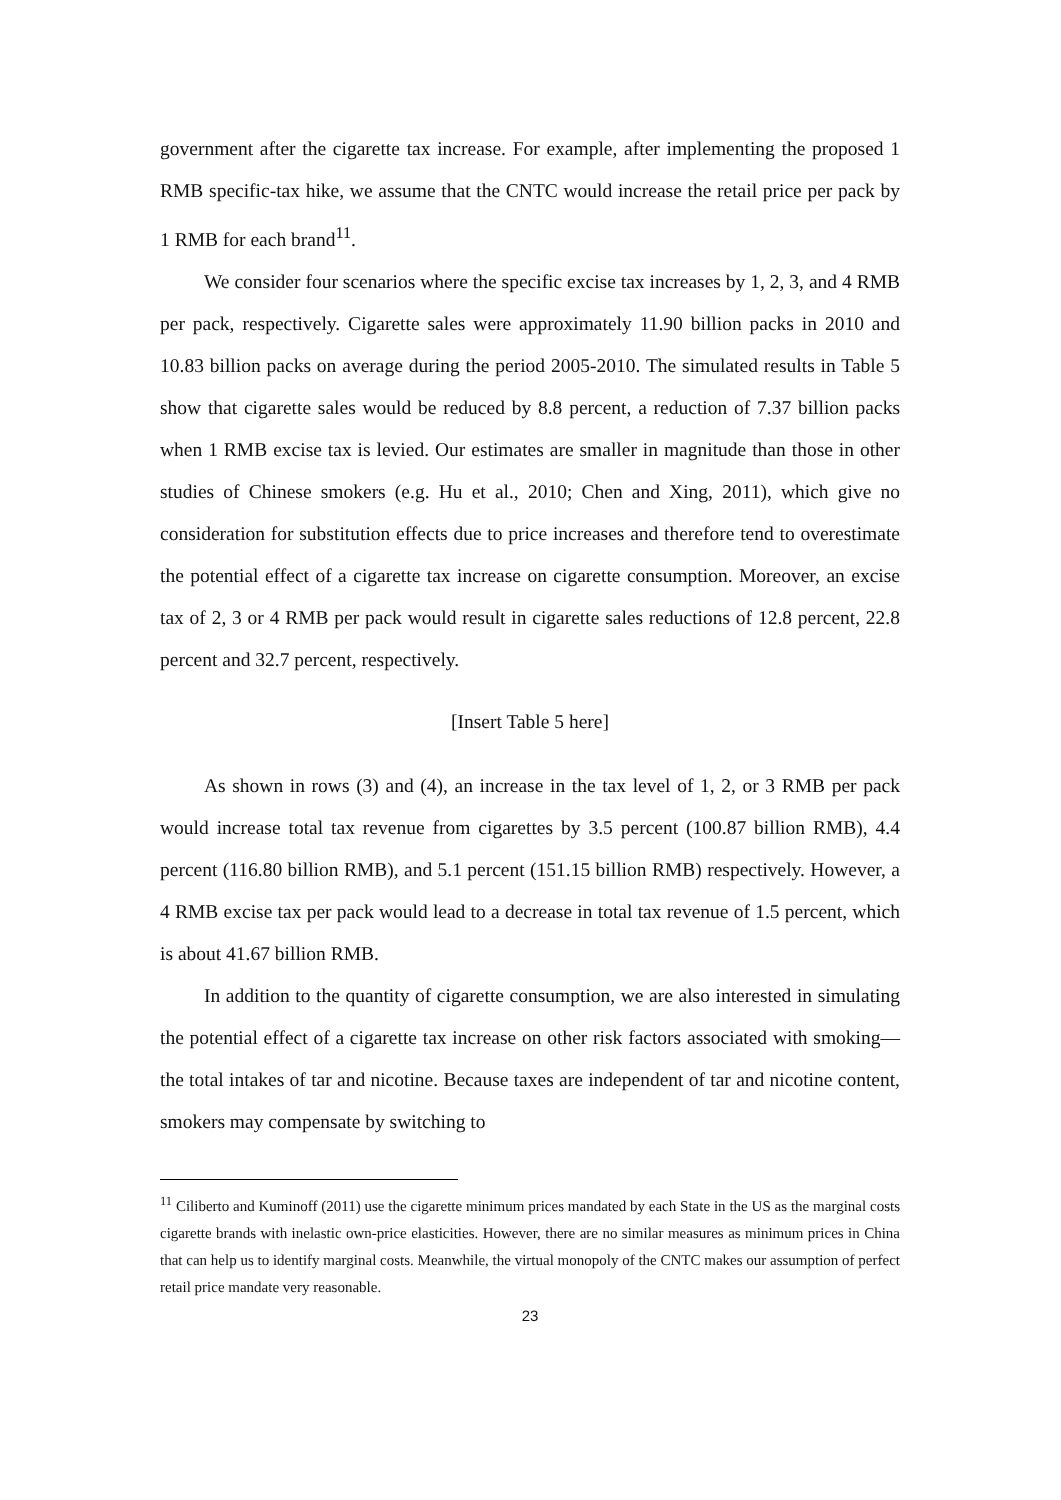government after the cigarette tax increase. For example, after implementing the proposed 1 RMB specific-tax hike, we assume that the CNTC would increase the retail price per pack by 1 RMB for each brand<sup>11</sup>.
We consider four scenarios where the specific excise tax increases by 1, 2, 3, and 4 RMB per pack, respectively. Cigarette sales were approximately 11.90 billion packs in 2010 and 10.83 billion packs on average during the period 2005-2010. The simulated results in Table 5 show that cigarette sales would be reduced by 8.8 percent, a reduction of 7.37 billion packs when 1 RMB excise tax is levied. Our estimates are smaller in magnitude than those in other studies of Chinese smokers (e.g. Hu et al., 2010; Chen and Xing, 2011), which give no consideration for substitution effects due to price increases and therefore tend to overestimate the potential effect of a cigarette tax increase on cigarette consumption. Moreover, an excise tax of 2, 3 or 4 RMB per pack would result in cigarette sales reductions of 12.8 percent, 22.8 percent and 32.7 percent, respectively.
[Insert Table 5 here]
As shown in rows (3) and (4), an increase in the tax level of 1, 2, or 3 RMB per pack would increase total tax revenue from cigarettes by 3.5 percent (100.87 billion RMB), 4.4 percent (116.80 billion RMB), and 5.1 percent (151.15 billion RMB) respectively. However, a 4 RMB excise tax per pack would lead to a decrease in total tax revenue of 1.5 percent, which is about 41.67 billion RMB.
In addition to the quantity of cigarette consumption, we are also interested in simulating the potential effect of a cigarette tax increase on other risk factors associated with smoking—the total intakes of tar and nicotine. Because taxes are independent of tar and nicotine content, smokers may compensate by switching to
<sup>11</sup> Ciliberto and Kuminoff (2011) use the cigarette minimum prices mandated by each State in the US as the marginal costs cigarette brands with inelastic own-price elasticities. However, there are no similar measures as minimum prices in China that can help us to identify marginal costs. Meanwhile, the virtual monopoly of the CNTC makes our assumption of perfect retail price mandate very reasonable.
23